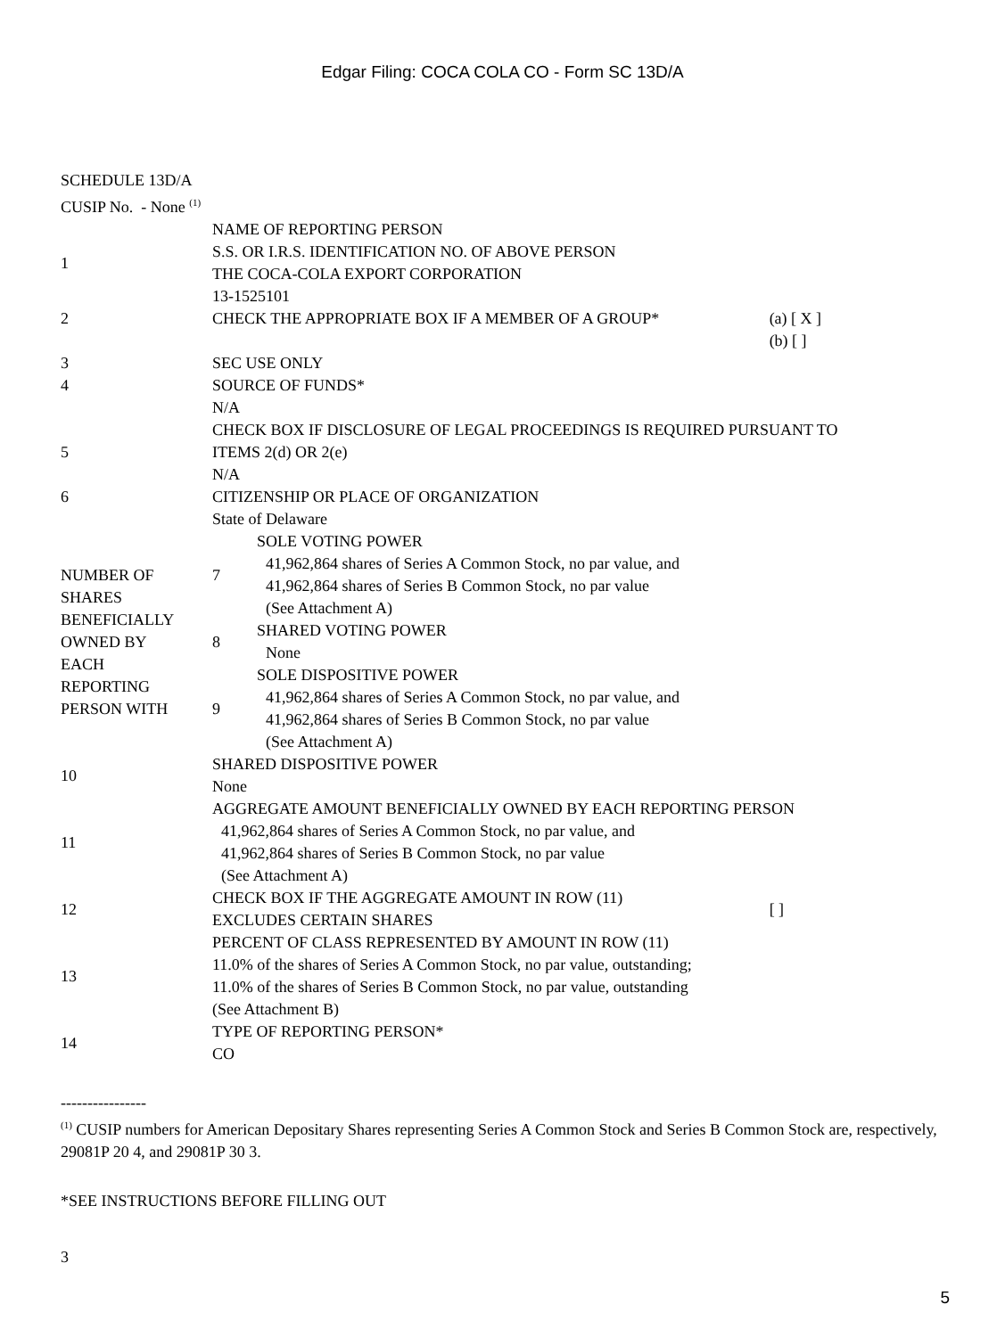Edgar Filing: COCA COLA CO - Form SC 13D/A
SCHEDULE 13D/A
CUSIP No. - None <sup>(1)</sup>
| 1 | NAME OF REPORTING PERSON S.S. OR I.R.S. IDENTIFICATION NO. OF ABOVE PERSON THE COCA-COLA EXPORT CORPORATION 13-1525101 | | |
| 2 | CHECK THE APPROPRIATE BOX IF A MEMBER OF A GROUP* | | (a) [ X ] (b) [ ] |
| 3 | SEC USE ONLY | | |
| 4 | SOURCE OF FUNDS* N/A | | |
| 5 | CHECK BOX IF DISCLOSURE OF LEGAL PROCEEDINGS IS REQUIRED PURSUANT TO ITEMS 2(d) OR 2(e) N/A | | |
| 6 | CITIZENSHIP OR PLACE OF ORGANIZATION State of Delaware | | |
| NUMBER OF SHARES BENEFICIALLY OWNED BY EACH REPORTING PERSON WITH | 7 | SOLE VOTING POWER 41,962,864 shares of Series A Common Stock, no par value, and 41,962,864 shares of Series B Common Stock, no par value (See Attachment A) | |
| | 8 | SHARED VOTING POWER None | |
| | 9 | SOLE DISPOSITIVE POWER 41,962,864 shares of Series A Common Stock, no par value, and 41,962,864 shares of Series B Common Stock, no par value (See Attachment A) | |
| 10 | SHARED DISPOSITIVE POWER None | | |
| 11 | AGGREGATE AMOUNT BENEFICIALLY OWNED BY EACH REPORTING PERSON 41,962,864 shares of Series A Common Stock, no par value, and 41,962,864 shares of Series B Common Stock, no par value (See Attachment A) | | |
| 12 | CHECK BOX IF THE AGGREGATE AMOUNT IN ROW (11) EXCLUDES CERTAIN SHARES | | [ ] |
| 13 | PERCENT OF CLASS REPRESENTED BY AMOUNT IN ROW (11) 11.0% of the shares of Series A Common Stock, no par value, outstanding; 11.0% of the shares of Series B Common Stock, no par value, outstanding (See Attachment B) | | |
| 14 | TYPE OF REPORTING PERSON* CO | | |
----------------
<sup>(1)</sup> CUSIP numbers for American Depositary Shares representing Series A Common Stock and Series B Common Stock are, respectively, 29081P 20 4, and 29081P 30 3.
*SEE INSTRUCTIONS BEFORE FILLING OUT
3
5